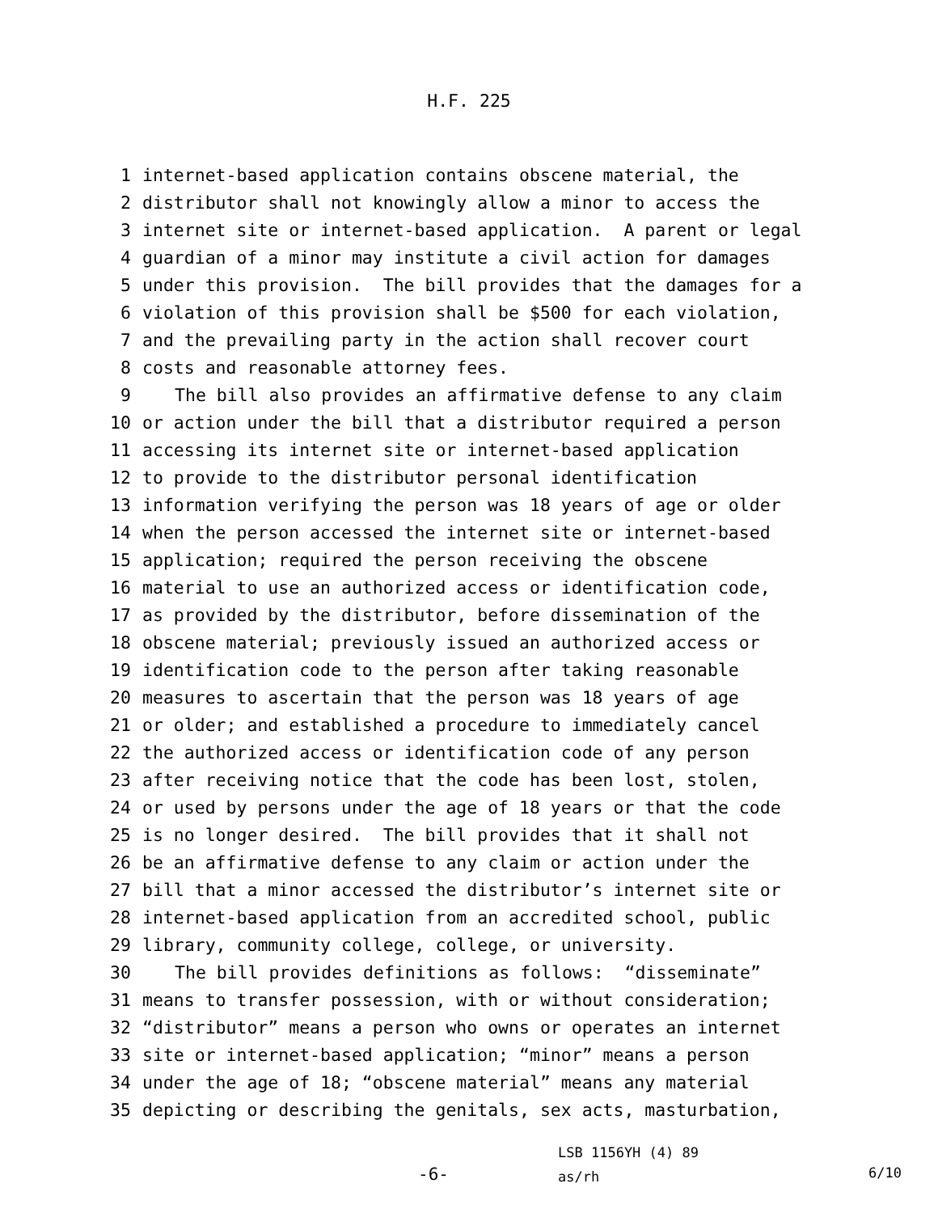H.F. 225
1 internet-based application contains obscene material, the
2 distributor shall not knowingly allow a minor to access the
3 internet site or internet-based application. A parent or legal
4 guardian of a minor may institute a civil action for damages
5 under this provision. The bill provides that the damages for a
6 violation of this provision shall be $500 for each violation,
7 and the prevailing party in the action shall recover court
8 costs and reasonable attorney fees.
9 The bill also provides an affirmative defense to any claim
10 or action under the bill that a distributor required a person
11 accessing its internet site or internet-based application
12 to provide to the distributor personal identification
13 information verifying the person was 18 years of age or older
14 when the person accessed the internet site or internet-based
15 application; required the person receiving the obscene
16 material to use an authorized access or identification code,
17 as provided by the distributor, before dissemination of the
18 obscene material; previously issued an authorized access or
19 identification code to the person after taking reasonable
20 measures to ascertain that the person was 18 years of age
21 or older; and established a procedure to immediately cancel
22 the authorized access or identification code of any person
23 after receiving notice that the code has been lost, stolen,
24 or used by persons under the age of 18 years or that the code
25 is no longer desired. The bill provides that it shall not
26 be an affirmative defense to any claim or action under the
27 bill that a minor accessed the distributor’s internet site or
28 internet-based application from an accredited school, public
29 library, community college, college, or university.
30 The bill provides definitions as follows: “disseminate”
31 means to transfer possession, with or without consideration;
32 “distributor” means a person who owns or operates an internet
33 site or internet-based application; “minor” means a person
34 under the age of 18; “obscene material” means any material
35 depicting or describing the genitals, sex acts, masturbation,
-6-
LSB 1156YH (4) 89
as/rh
6/10